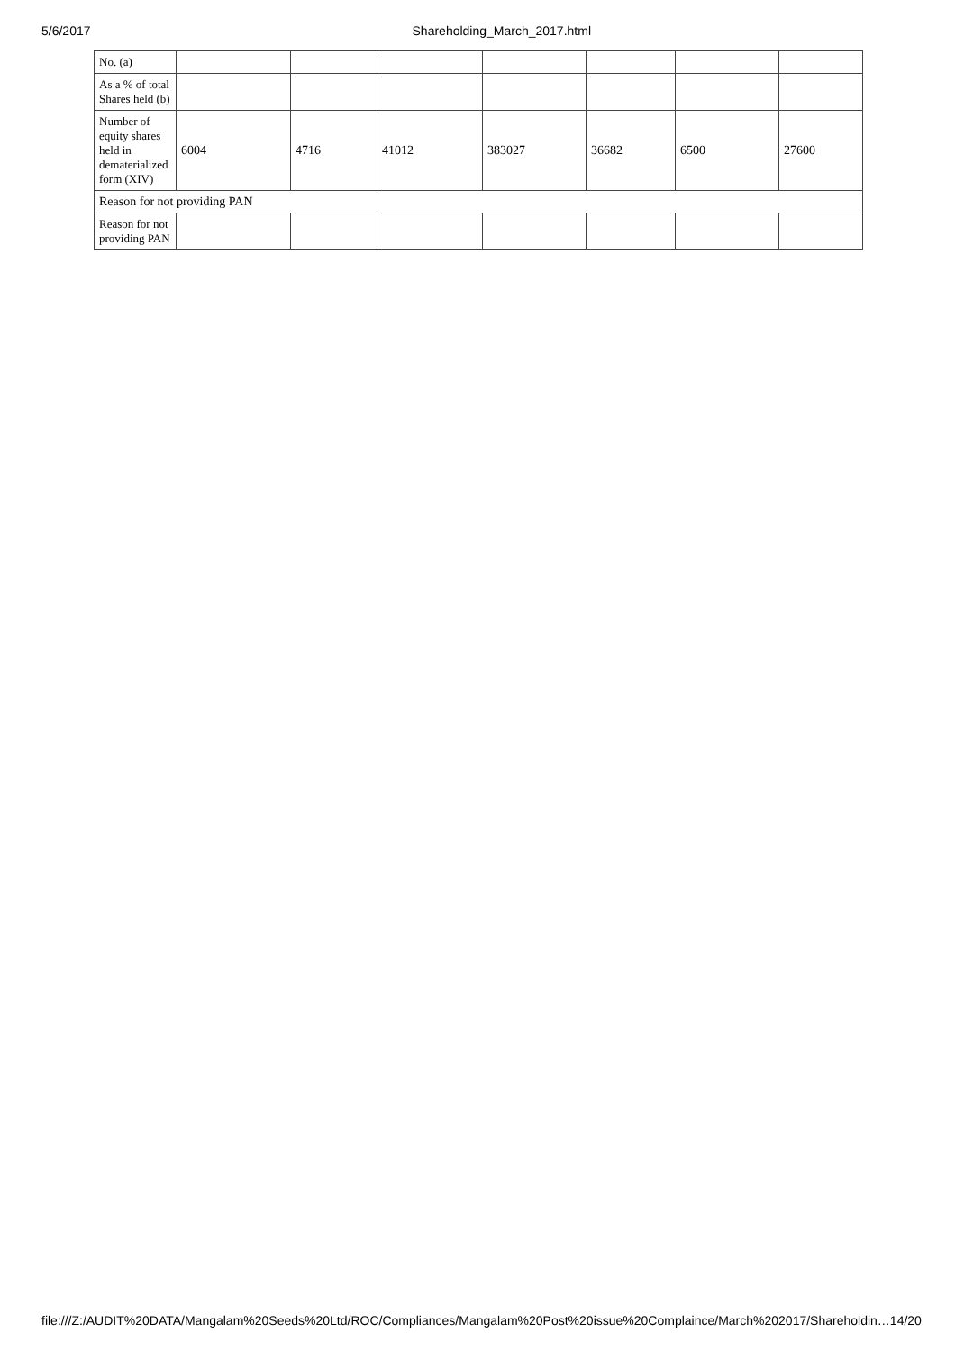5/6/2017 Shareholding_March_2017.html
| No. (a) | | | | | | | |
| As a % of total Shares held (b) | | | | | | | |
| Number of equity shares held in dematerialized form (XIV) | 6004 | 4716 | 41012 | 383027 | 36682 | 6500 | 27600 |
| Reason for not providing PAN | | | | | | | |
| Reason for not providing PAN | | | | | | | |
file:///Z:/AUDIT%20DATA/Mangalam%20Seeds%20Ltd/ROC/Compliances/Mangalam%20Post%20issue%20Complaince/March%202017/Shareholdin… 14/20